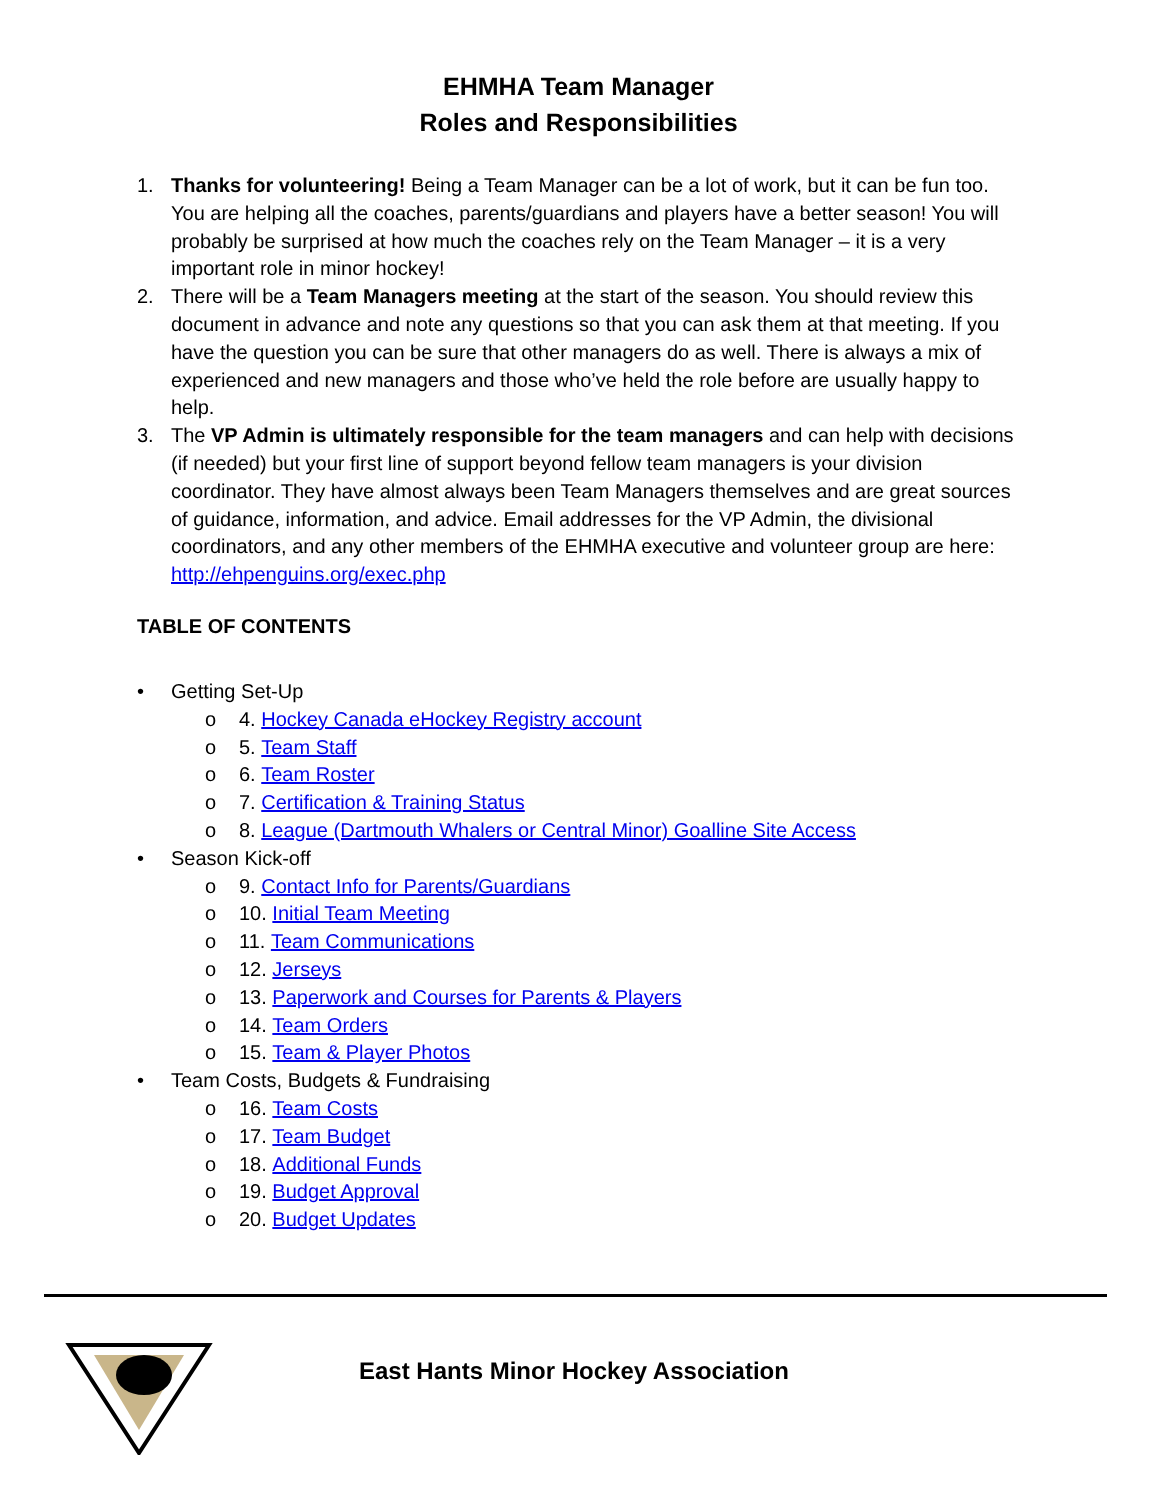EHMHA Team Manager
Roles and Responsibilities
1. Thanks for volunteering! Being a Team Manager can be a lot of work, but it can be fun too. You are helping all the coaches, parents/guardians and players have a better season! You will probably be surprised at how much the coaches rely on the Team Manager – it is a very important role in minor hockey!
2. There will be a Team Managers meeting at the start of the season. You should review this document in advance and note any questions so that you can ask them at that meeting. If you have the question you can be sure that other managers do as well. There is always a mix of experienced and new managers and those who’ve held the role before are usually happy to help.
3. The VP Admin is ultimately responsible for the team managers and can help with decisions (if needed) but your first line of support beyond fellow team managers is your division coordinator. They have almost always been Team Managers themselves and are great sources of guidance, information, and advice. Email addresses for the VP Admin, the divisional coordinators, and any other members of the EHMHA executive and volunteer group are here: http://ehpenguins.org/exec.php
TABLE OF CONTENTS
• Getting Set-Up
o 4. Hockey Canada eHockey Registry account
o 5. Team Staff
o 6. Team Roster
o 7. Certification & Training Status
o 8. League (Dartmouth Whalers or Central Minor) Goalline Site Access
• Season Kick-off
o 9. Contact Info for Parents/Guardians
o 10. Initial Team Meeting
o 11. Team Communications
o 12. Jerseys
o 13. Paperwork and Courses for Parents & Players
o 14. Team Orders
o 15. Team & Player Photos
• Team Costs, Budgets & Fundraising
o 16. Team Costs
o 17. Team Budget
o 18. Additional Funds
o 19. Budget Approval
o 20. Budget Updates
East Hants Minor Hockey Association